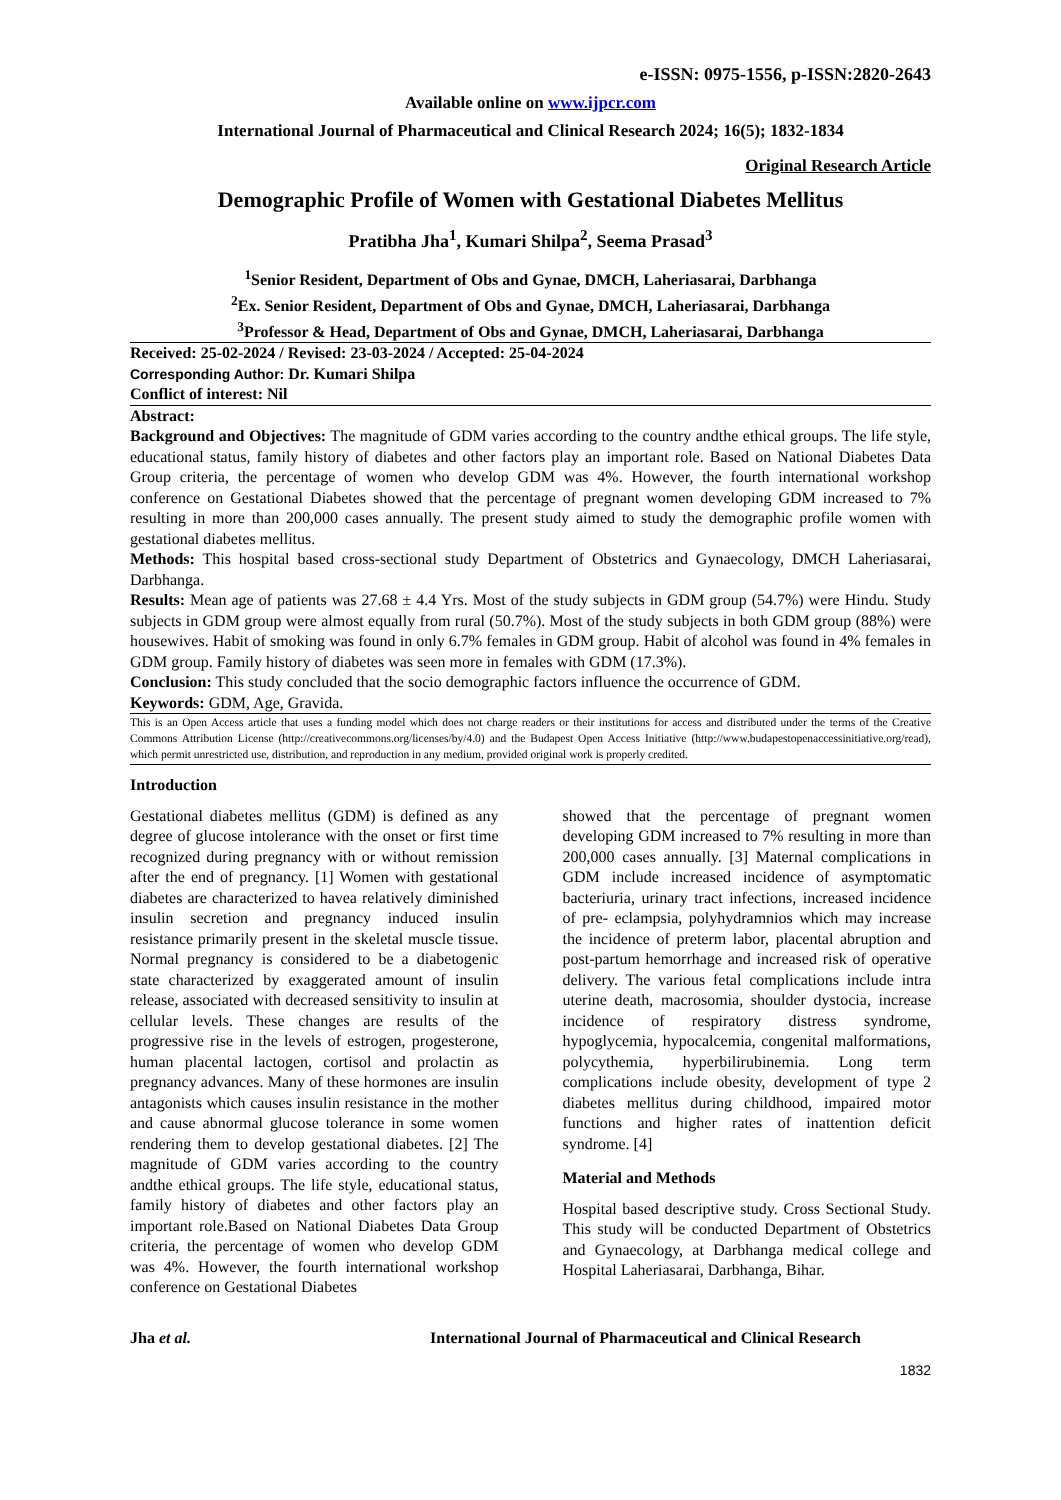e-ISSN: 0975-1556, p-ISSN:2820-2643
Available online on www.ijpcr.com
International Journal of Pharmaceutical and Clinical Research 2024; 16(5); 1832-1834
Original Research Article
Demographic Profile of Women with Gestational Diabetes Mellitus
Pratibha Jha<sup>1</sup>, Kumari Shilpa<sup>2</sup>, Seema Prasad<sup>3</sup>
<sup>1</sup> Senior Resident, Department of Obs and Gynae, DMCH, Laheriasarai, Darbhanga
<sup>2</sup> Ex. Senior Resident, Department of Obs and Gynae, DMCH, Laheriasarai, Darbhanga
<sup>3</sup> Professor & Head, Department of Obs and Gynae, DMCH, Laheriasarai, Darbhanga
Received: 25-02-2024 / Revised: 23-03-2024 / Accepted: 25-04-2024
Corresponding Author: Dr. Kumari Shilpa
Conflict of interest: Nil
Abstract:
Background and Objectives: The magnitude of GDM varies according to the country andthe ethical groups. The life style, educational status, family history of diabetes and other factors play an important role. Based on National Diabetes Data Group criteria, the percentage of women who develop GDM was 4%. However, the fourth international workshop conference on Gestational Diabetes showed that the percentage of pregnant women developing GDM increased to 7% resulting in more than 200,000 cases annually. The present study aimed to study the demographic profile women with gestational diabetes mellitus.
Methods: This hospital based cross-sectional study Department of Obstetrics and Gynaecology, DMCH Laheriasarai, Darbhanga.
Results: Mean age of patients was 27.68 ± 4.4 Yrs. Most of the study subjects in GDM group (54.7%) were Hindu. Study subjects in GDM group were almost equally from rural (50.7%). Most of the study subjects in both GDM group (88%) were housewives. Habit of smoking was found in only 6.7% females in GDM group. Habit of alcohol was found in 4% females in GDM group. Family history of diabetes was seen more in females with GDM (17.3%).
Conclusion: This study concluded that the socio demographic factors influence the occurrence of GDM.
Keywords: GDM, Age, Gravida.
This is an Open Access article that uses a funding model which does not charge readers or their institutions for access and distributed under the terms of the Creative Commons Attribution License (http://creativecommons.org/licenses/by/4.0) and the Budapest Open Access Initiative (http://www.budapestopenaccessinitiative.org/read), which permit unrestricted use, distribution, and reproduction in any medium, provided original work is properly credited.
Introduction
Gestational diabetes mellitus (GDM) is defined as any degree of glucose intolerance with the onset or first time recognized during pregnancy with or without remission after the end of pregnancy. [1] Women with gestational diabetes are characterized to havea relatively diminished insulin secretion and pregnancy induced insulin resistance primarily present in the skeletal muscle tissue. Normal pregnancy is considered to be a diabetogenic state characterized by exaggerated amount of insulin release, associated with decreased sensitivity to insulin at cellular levels. These changes are results of the progressive rise in the levels of estrogen, progesterone, human placental lactogen, cortisol and prolactin as pregnancy advances. Many of these hormones are insulin antagonists which causes insulin resistance in the mother and cause abnormal glucose tolerance in some women rendering them to develop gestational diabetes. [2] The magnitude of GDM varies according to the country andthe ethical groups. The life style, educational status, family history of diabetes and other factors play an important role.Based on National Diabetes Data Group criteria, the percentage of women who develop GDM was 4%. However, the fourth international workshop conference on Gestational Diabetes
showed that the percentage of pregnant women developing GDM increased to 7% resulting in more than 200,000 cases annually. [3] Maternal complications in GDM include increased incidence of asymptomatic bacteriuria, urinary tract infections, increased incidence of pre- eclampsia, polyhydramnios which may increase the incidence of preterm labor, placental abruption and post-partum hemorrhage and increased risk of operative delivery. The various fetal complications include intra uterine death, macrosomia, shoulder dystocia, increase incidence of respiratory distress syndrome, hypoglycemia, hypocalcemia, congenital malformations, polycythemia, hyperbilirubinemia. Long term complications include obesity, development of type 2 diabetes mellitus during childhood, impaired motor functions and higher rates of inattention deficit syndrome. [4]
Material and Methods
Hospital based descriptive study. Cross Sectional Study. This study will be conducted Department of Obstetrics and Gynaecology, at Darbhanga medical college and Hospital Laheriasarai, Darbhanga, Bihar.
Jha et al. International Journal of Pharmaceutical and Clinical Research
1832